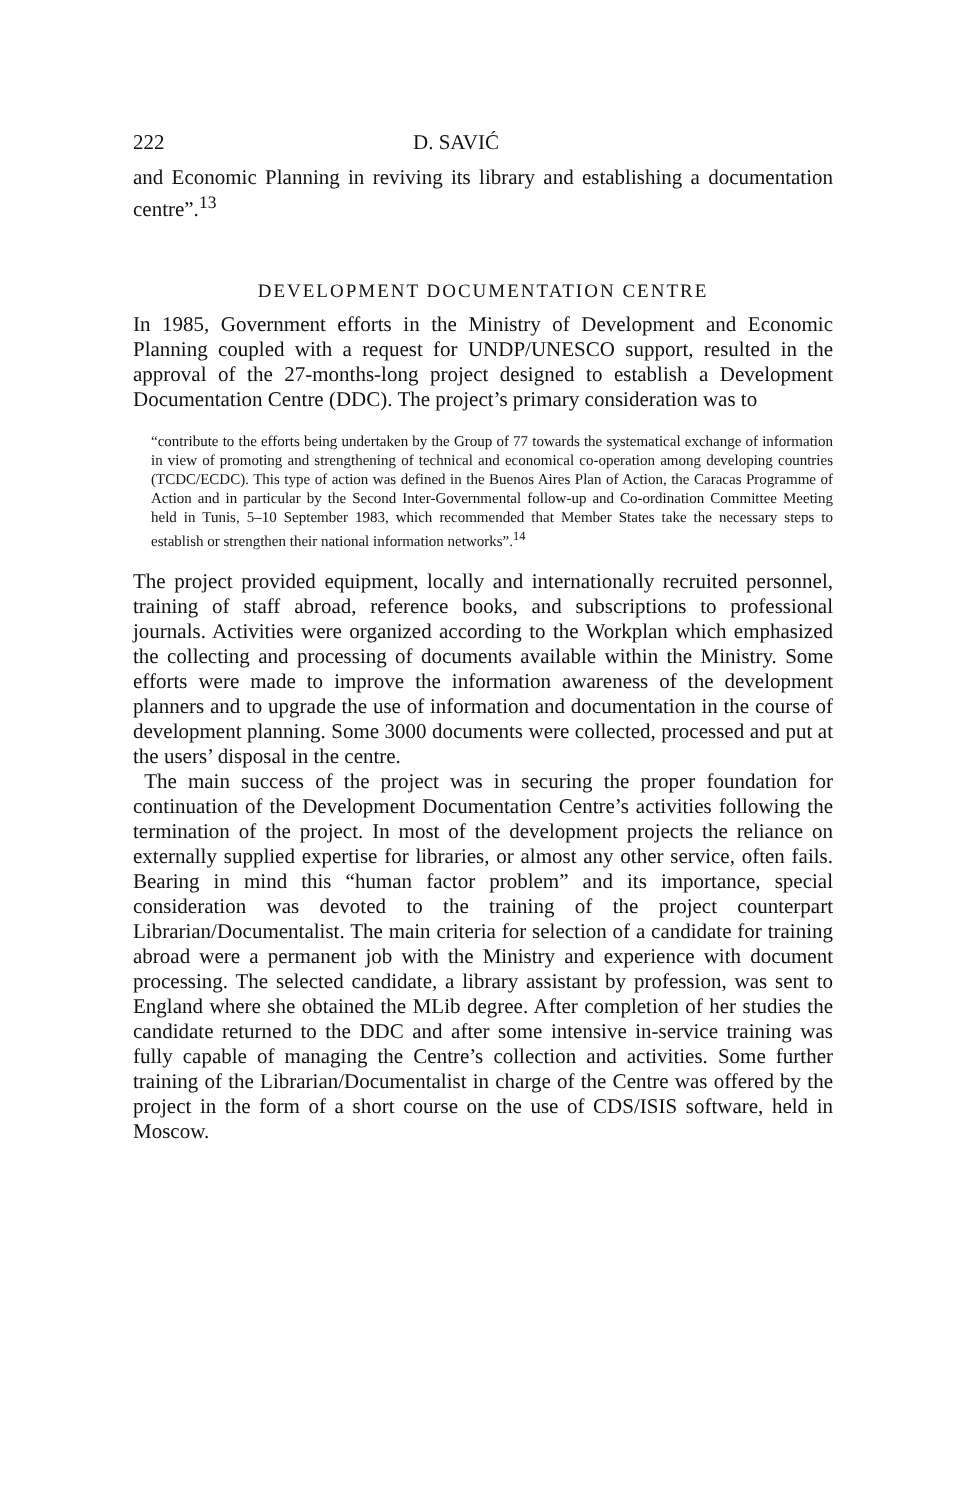222 D. SAVIĆ
and Economic Planning in reviving its library and establishing a documentation centre”.<sup>13</sup>
DEVELOPMENT DOCUMENTATION CENTRE
In 1985, Government efforts in the Ministry of Development and Economic Planning coupled with a request for UNDP/UNESCO support, resulted in the approval of the 27-months-long project designed to establish a Development Documentation Centre (DDC). The project’s primary consideration was to
“contribute to the efforts being undertaken by the Group of 77 towards the systematical exchange of information in view of promoting and strengthening of technical and economical co-operation among developing countries (TCDC/ECDC). This type of action was defined in the Buenos Aires Plan of Action, the Caracas Programme of Action and in particular by the Second Inter-Governmental follow-up and Co-ordination Committee Meeting held in Tunis, 5–10 September 1983, which recommended that Member States take the necessary steps to establish or strengthen their national information networks”.<sup>14</sup>
The project provided equipment, locally and internationally recruited personnel, training of staff abroad, reference books, and subscriptions to professional journals. Activities were organized according to the Workplan which emphasized the collecting and processing of documents available within the Ministry. Some efforts were made to improve the information awareness of the development planners and to upgrade the use of information and documentation in the course of development planning. Some 3000 documents were collected, processed and put at the users’ disposal in the centre.
The main success of the project was in securing the proper foundation for continuation of the Development Documentation Centre’s activities following the termination of the project. In most of the development projects the reliance on externally supplied expertise for libraries, or almost any other service, often fails. Bearing in mind this “human factor problem” and its importance, special consideration was devoted to the training of the project counterpart Librarian/Documentalist. The main criteria for selection of a candidate for training abroad were a permanent job with the Ministry and experience with document processing. The selected candidate, a library assistant by profession, was sent to England where she obtained the MLib degree. After completion of her studies the candidate returned to the DDC and after some intensive in-service training was fully capable of managing the Centre’s collection and activities. Some further training of the Librarian/Documentalist in charge of the Centre was offered by the project in the form of a short course on the use of CDS/ISIS software, held in Moscow.